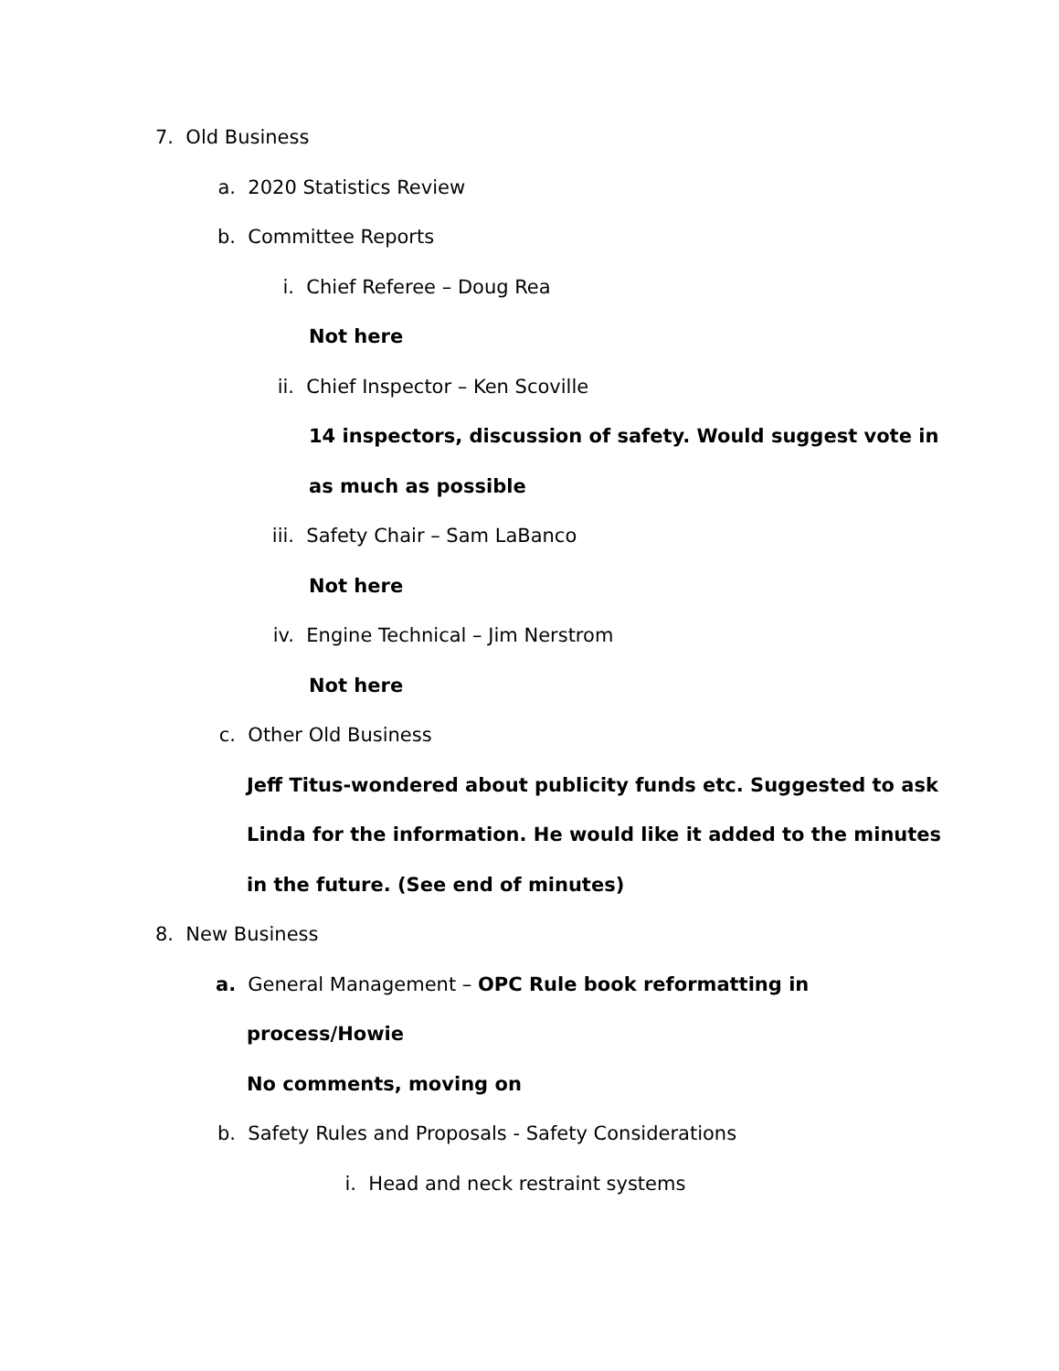7. Old Business
a. 2020 Statistics Review
b. Committee Reports
i. Chief Referee – Doug Rea
Not here
ii. Chief Inspector – Ken Scoville
14 inspectors, discussion of safety. Would suggest vote in
as much as possible
iii. Safety Chair – Sam LaBanco
Not here
iv. Engine Technical – Jim Nerstrom
Not here
c. Other Old Business
Jeff Titus-wondered about publicity funds etc. Suggested to ask
Linda for the information. He would like it added to the minutes
in the future. (See end of minutes)
8. New Business
a. General Management – OPC Rule book reformatting in
process/Howie
No comments, moving on
b. Safety Rules and Proposals - Safety Considerations
i. Head and neck restraint systems